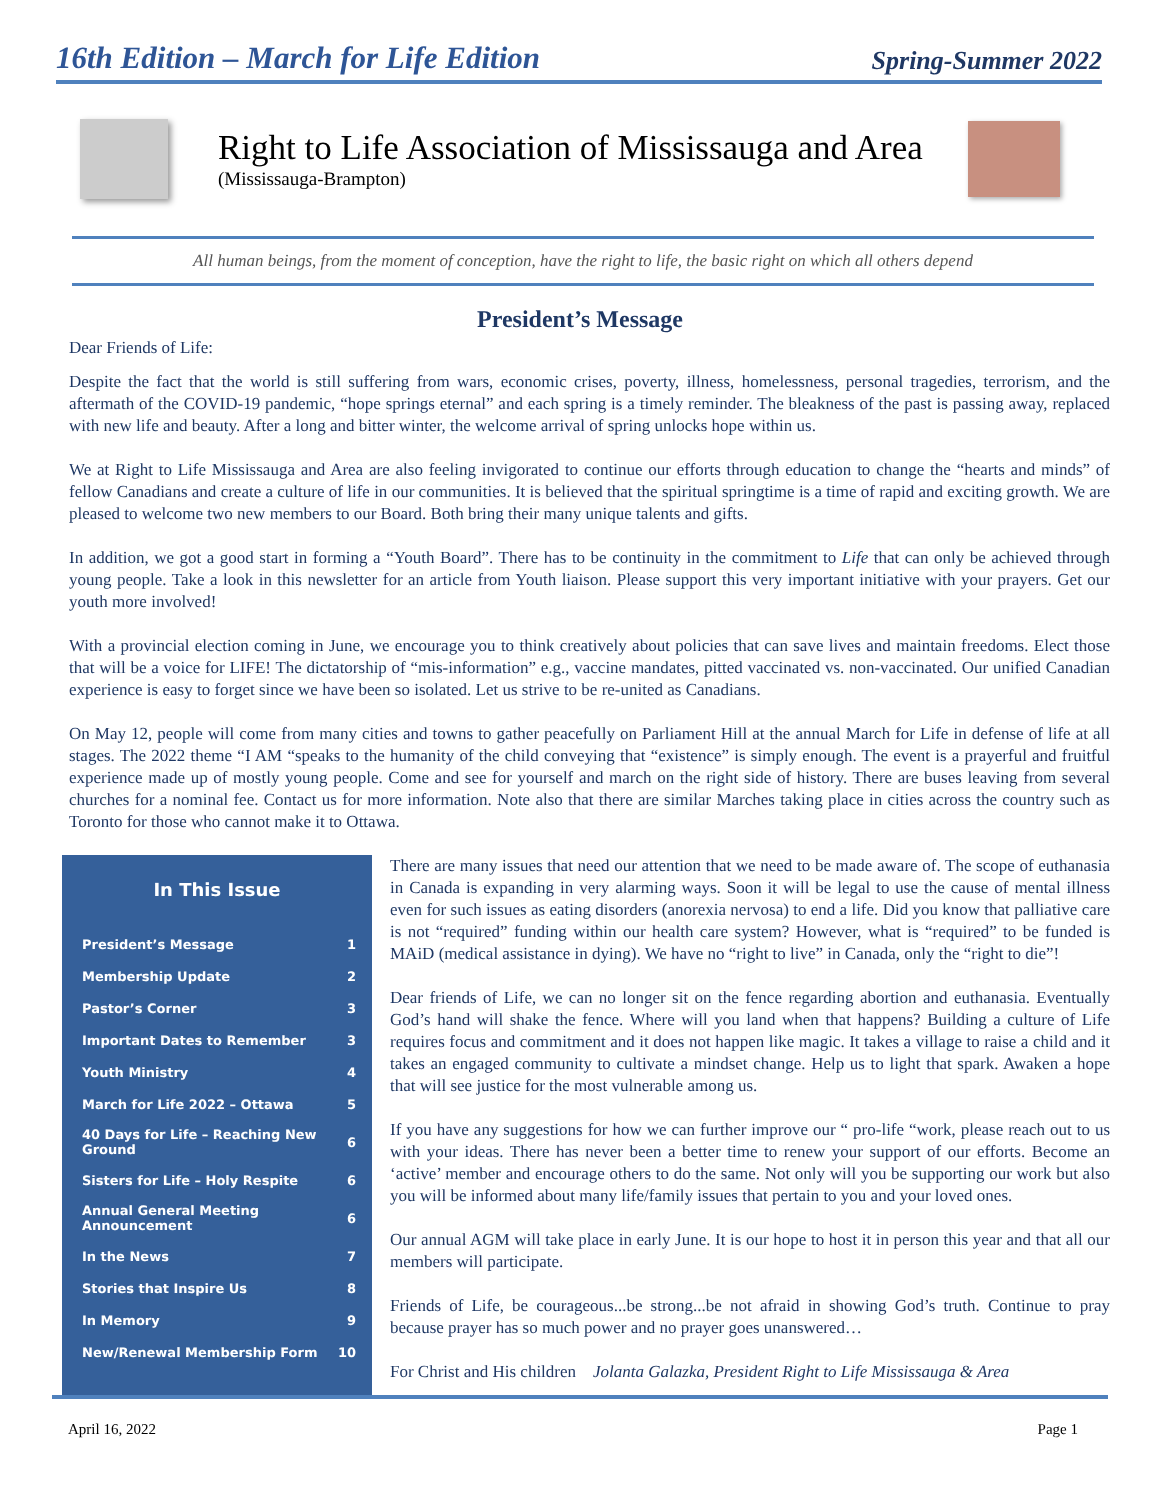16th Edition – March for Life Edition
Spring-Summer 2022
Right to Life Association of Mississauga and Area
(Mississauga-Brampton)
All human beings, from the moment of conception, have the right to life, the basic right on which all others depend
President’s Message
Dear Friends of Life:
Despite the fact that the world is still suffering from wars, economic crises, poverty, illness, homelessness, personal tragedies, terrorism, and the aftermath of the COVID-19 pandemic, “hope springs eternal” and each spring is a timely reminder. The bleakness of the past is passing away, replaced with new life and beauty. After a long and bitter winter, the welcome arrival of spring unlocks hope within us.
We at Right to Life Mississauga and Area are also feeling invigorated to continue our efforts through education to change the “hearts and minds” of fellow Canadians and create a culture of life in our communities. It is believed that the spiritual springtime is a time of rapid and exciting growth. We are pleased to welcome two new members to our Board. Both bring their many unique talents and gifts.
In addition, we got a good start in forming a “Youth Board”. There has to be continuity in the commitment to Life that can only be achieved through young people. Take a look in this newsletter for an article from Youth liaison. Please support this very important initiative with your prayers. Get our youth more involved!
With a provincial election coming in June, we encourage you to think creatively about policies that can save lives and maintain freedoms. Elect those that will be a voice for LIFE! The dictatorship of “mis-information” e.g., vaccine mandates, pitted vaccinated vs. non-vaccinated. Our unified Canadian experience is easy to forget since we have been so isolated. Let us strive to be re-united as Canadians.
On May 12, people will come from many cities and towns to gather peacefully on Parliament Hill at the annual March for Life in defense of life at all stages. The 2022 theme “I AM “speaks to the humanity of the child conveying that “existence” is simply enough. The event is a prayerful and fruitful experience made up of mostly young people. Come and see for yourself and march on the right side of history. There are buses leaving from several churches for a nominal fee. Contact us for more information. Note also that there are similar Marches taking place in cities across the country such as Toronto for those who cannot make it to Ottawa.
In This Issue
| President’s Message | 1 |
| Membership Update | 2 |
| Pastor’s Corner | 3 |
| Important Dates to Remember | 3 |
| Youth Ministry | 4 |
| March for Life 2022 – Ottawa | 5 |
| 40 Days for Life – Reaching New Ground | 6 |
| Sisters for Life – Holy Respite | 6 |
| Annual General Meeting Announcement | 6 |
| In the News | 7 |
| Stories that Inspire Us | 8 |
| In Memory | 9 |
| New/Renewal Membership Form | 10 |
There are many issues that need our attention that we need to be made aware of. The scope of euthanasia in Canada is expanding in very alarming ways. Soon it will be legal to use the cause of mental illness even for such issues as eating disorders (anorexia nervosa) to end a life. Did you know that palliative care is not “required” funding within our health care system? However, what is “required” to be funded is MAiD (medical assistance in dying). We have no “right to live” in Canada, only the “right to die”!
Dear friends of Life, we can no longer sit on the fence regarding abortion and euthanasia. Eventually God’s hand will shake the fence. Where will you land when that happens? Building a culture of Life requires focus and commitment and it does not happen like magic. It takes a village to raise a child and it takes an engaged community to cultivate a mindset change. Help us to light that spark. Awaken a hope that will see justice for the most vulnerable among us.
If you have any suggestions for how we can further improve our “ pro-life “work, please reach out to us with your ideas. There has never been a better time to renew your support of our efforts. Become an ‘active’ member and encourage others to do the same. Not only will you be supporting our work but also you will be informed about many life/family issues that pertain to you and your loved ones.
Our annual AGM will take place in early June. It is our hope to host it in person this year and that all our members will participate.
Friends of Life, be courageous...be strong...be not afraid in showing God’s truth. Continue to pray because prayer has so much power and no prayer goes unanswered…
For Christ and His children Jolanta Galazka, President Right to Life Mississauga & Area
April 16, 2022 Page 1